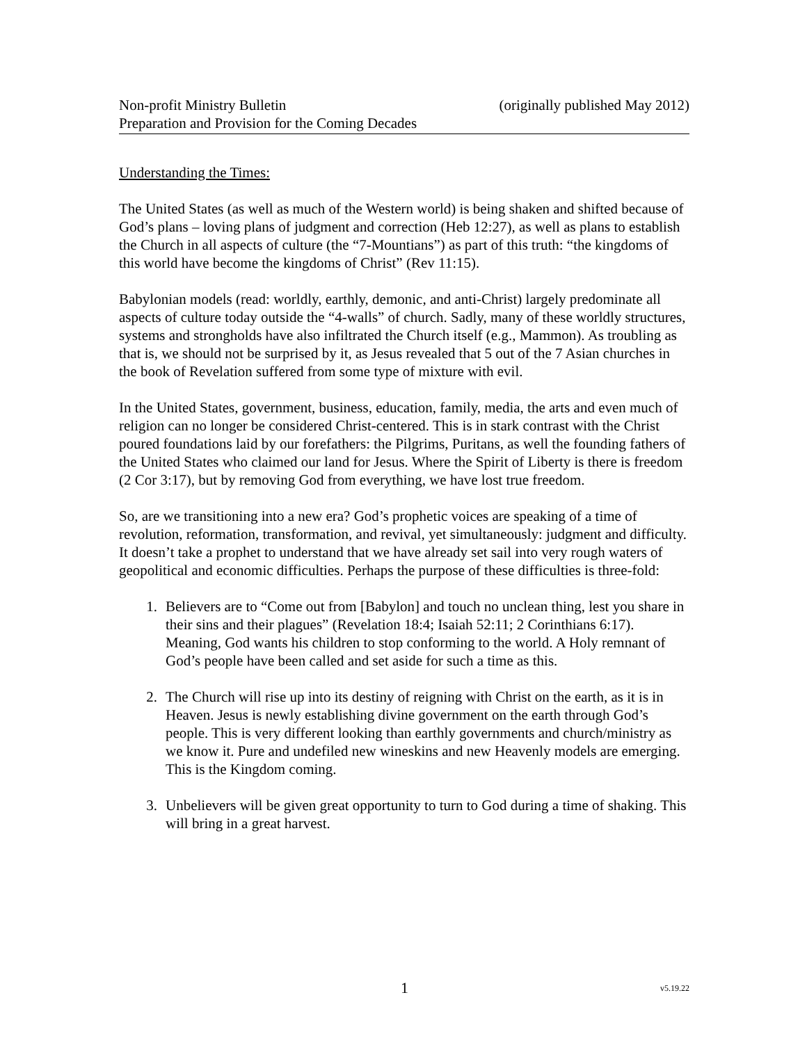Non-profit Ministry Bulletin (originally published May 2012)
Preparation and Provision for the Coming Decades
Understanding the Times:
The United States (as well as much of the Western world) is being shaken and shifted because of God’s plans – loving plans of judgment and correction (Heb 12:27), as well as plans to establish the Church in all aspects of culture (the “7-Mountians”) as part of this truth: “the kingdoms of this world have become the kingdoms of Christ” (Rev 11:15).
Babylonian models (read: worldly, earthly, demonic, and anti-Christ) largely predominate all aspects of culture today outside the “4-walls” of church. Sadly, many of these worldly structures, systems and strongholds have also infiltrated the Church itself (e.g., Mammon). As troubling as that is, we should not be surprised by it, as Jesus revealed that 5 out of the 7 Asian churches in the book of Revelation suffered from some type of mixture with evil.
In the United States, government, business, education, family, media, the arts and even much of religion can no longer be considered Christ-centered. This is in stark contrast with the Christ poured foundations laid by our forefathers: the Pilgrims, Puritans, as well the founding fathers of the United States who claimed our land for Jesus. Where the Spirit of Liberty is there is freedom (2 Cor 3:17), but by removing God from everything, we have lost true freedom.
So, are we transitioning into a new era? God’s prophetic voices are speaking of a time of revolution, reformation, transformation, and revival, yet simultaneously: judgment and difficulty. It doesn’t take a prophet to understand that we have already set sail into very rough waters of geopolitical and economic difficulties. Perhaps the purpose of these difficulties is three-fold:
1. Believers are to “Come out from [Babylon] and touch no unclean thing, lest you share in their sins and their plagues” (Revelation 18:4; Isaiah 52:11; 2 Corinthians 6:17). Meaning, God wants his children to stop conforming to the world. A Holy remnant of God’s people have been called and set aside for such a time as this.
2. The Church will rise up into its destiny of reigning with Christ on the earth, as it is in Heaven. Jesus is newly establishing divine government on the earth through God’s people. This is very different looking than earthly governments and church/ministry as we know it. Pure and undefiled new wineskins and new Heavenly models are emerging. This is the Kingdom coming.
3. Unbelievers will be given great opportunity to turn to God during a time of shaking. This will bring in a great harvest.
1 v5.19.22